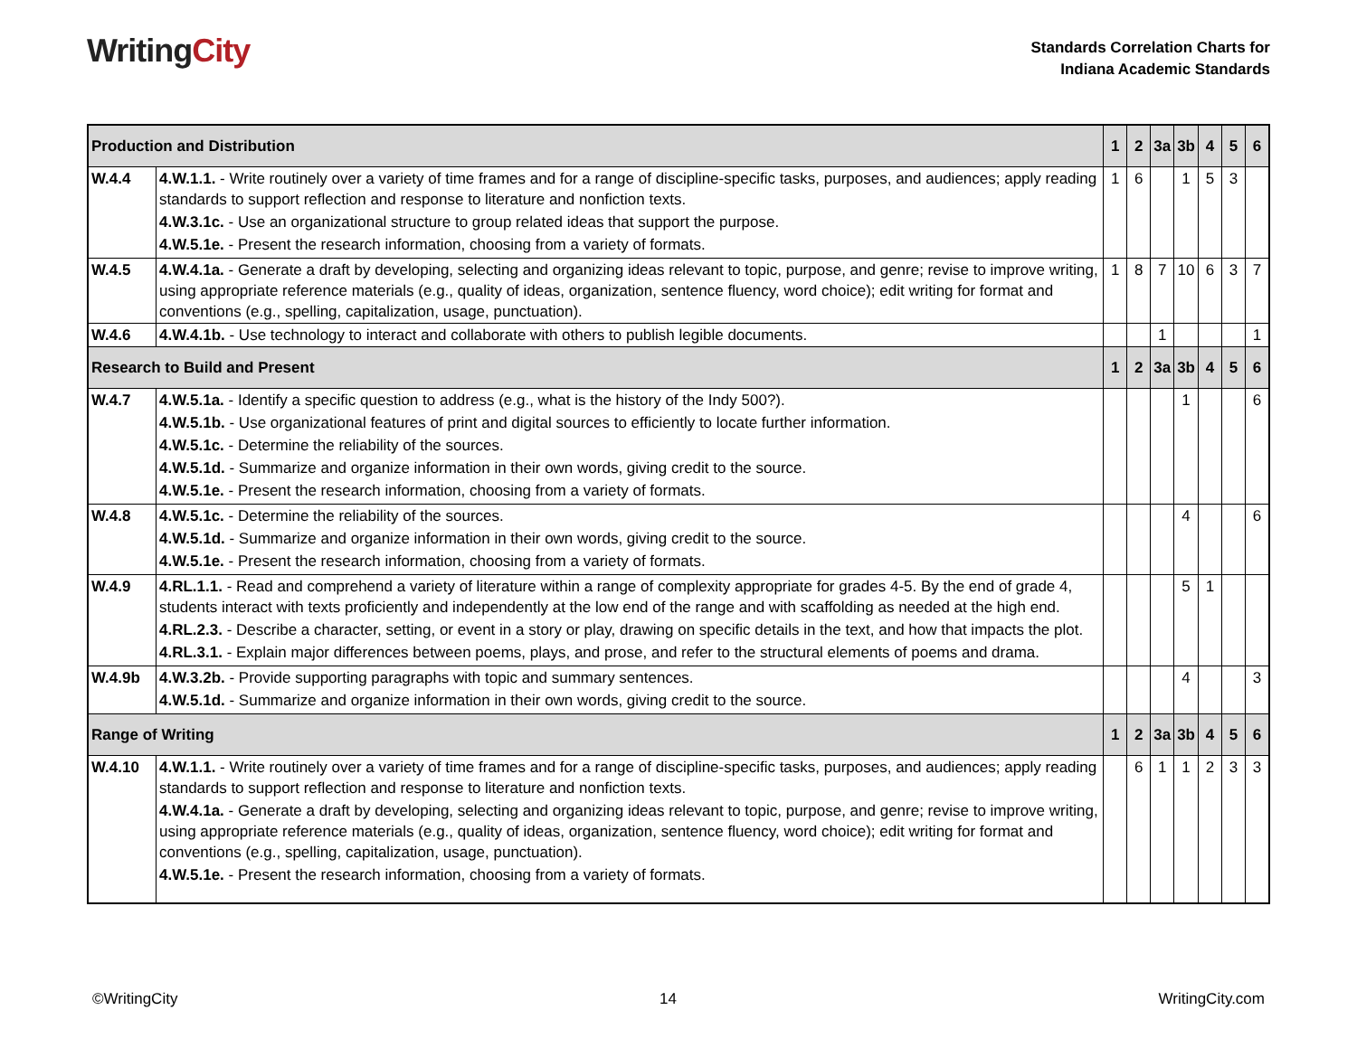WritingCity
Standards Correlation Charts for
Indiana Academic Standards
| Production and Distribution | | 1 | 2 | 3a | 3b | 4 | 5 | 6 |
| --- | --- | --- | --- | --- | --- | --- | --- | --- |
| W.4.4 | 4.W.1.1. - Write routinely over a variety of time frames and for a range of discipline-specific tasks, purposes, and audiences; apply reading standards to support reflection and response to literature and nonfiction texts. 4.W.3.1c. - Use an organizational structure to group related ideas that support the purpose. 4.W.5.1e. - Present the research information, choosing from a variety of formats. | 1 | 6 | | 1 | 5 | 3 | |
| W.4.5 | 4.W.4.1a. - Generate a draft by developing, selecting and organizing ideas relevant to topic, purpose, and genre; revise to improve writing, using appropriate reference materials (e.g., quality of ideas, organization, sentence fluency, word choice); edit writing for format and conventions (e.g., spelling, capitalization, usage, punctuation). | 1 | 8 | 7 | 10 | 6 | 3 | 7 |
| W.4.6 | 4.W.4.1b. - Use technology to interact and collaborate with others to publish legible documents. | | | 1 | | | | 1 |
| Research to Build and Present | | 1 | 2 | 3a | 3b | 4 | 5 | 6 |
| W.4.7 | 4.W.5.1a. - Identify a specific question to address (e.g., what is the history of the Indy 500?). 4.W.5.1b. - Use organizational features of print and digital sources to efficiently to locate further information. 4.W.5.1c. - Determine the reliability of the sources. 4.W.5.1d. - Summarize and organize information in their own words, giving credit to the source. 4.W.5.1e. - Present the research information, choosing from a variety of formats. | | | | 1 | | | 6 |
| W.4.8 | 4.W.5.1c. - Determine the reliability of the sources. 4.W.5.1d. - Summarize and organize information in their own words, giving credit to the source. 4.W.5.1e. - Present the research information, choosing from a variety of formats. | | | | 4 | | | 6 |
| W.4.9 | 4.RL.1.1. - Read and comprehend a variety of literature within a range of complexity appropriate for grades 4-5. By the end of grade 4, students interact with texts proficiently and independently at the low end of the range and with scaffolding as needed at the high end. 4.RL.2.3. - Describe a character, setting, or event in a story or play, drawing on specific details in the text, and how that impacts the plot. 4.RL.3.1. - Explain major differences between poems, plays, and prose, and refer to the structural elements of poems and drama. | | | | 5 | 1 | | |
| W.4.9b | 4.W.3.2b. - Provide supporting paragraphs with topic and summary sentences. 4.W.5.1d. - Summarize and organize information in their own words, giving credit to the source. | | | | 4 | | | 3 |
| Range of Writing | | 1 | 2 | 3a | 3b | 4 | 5 | 6 |
| W.4.10 | 4.W.1.1. - Write routinely over a variety of time frames and for a range of discipline-specific tasks, purposes, and audiences; apply reading standards to support reflection and response to literature and nonfiction texts. 4.W.4.1a. - Generate a draft by developing, selecting and organizing ideas relevant to topic, purpose, and genre; revise to improve writing, using appropriate reference materials (e.g., quality of ideas, organization, sentence fluency, word choice); edit writing for format and conventions (e.g., spelling, capitalization, usage, punctuation). 4.W.5.1e. - Present the research information, choosing from a variety of formats. | | 6 | 1 | 1 | 2 | 3 | 3 |
©WritingCity 14 WritingCity.com